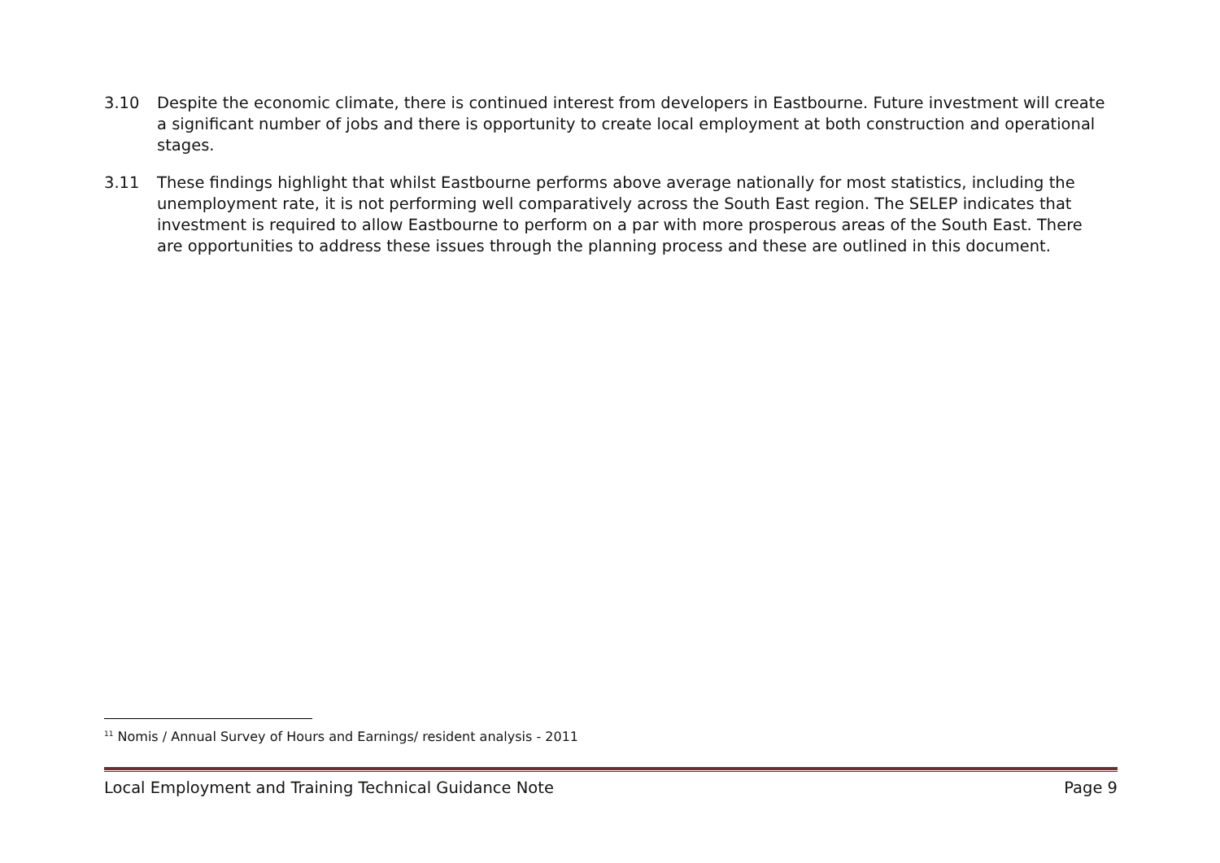3.10 Despite the economic climate, there is continued interest from developers in Eastbourne. Future investment will create a significant number of jobs and there is opportunity to create local employment at both construction and operational stages.
3.11 These findings highlight that whilst Eastbourne performs above average nationally for most statistics, including the unemployment rate, it is not performing well comparatively across the South East region. The SELEP indicates that investment is required to allow Eastbourne to perform on a par with more prosperous areas of the South East. There are opportunities to address these issues through the planning process and these are outlined in this document.
<sup>11</sup> Nomis / Annual Survey of Hours and Earnings/ resident analysis - 2011
Local Employment and Training Technical Guidance Note Page 9